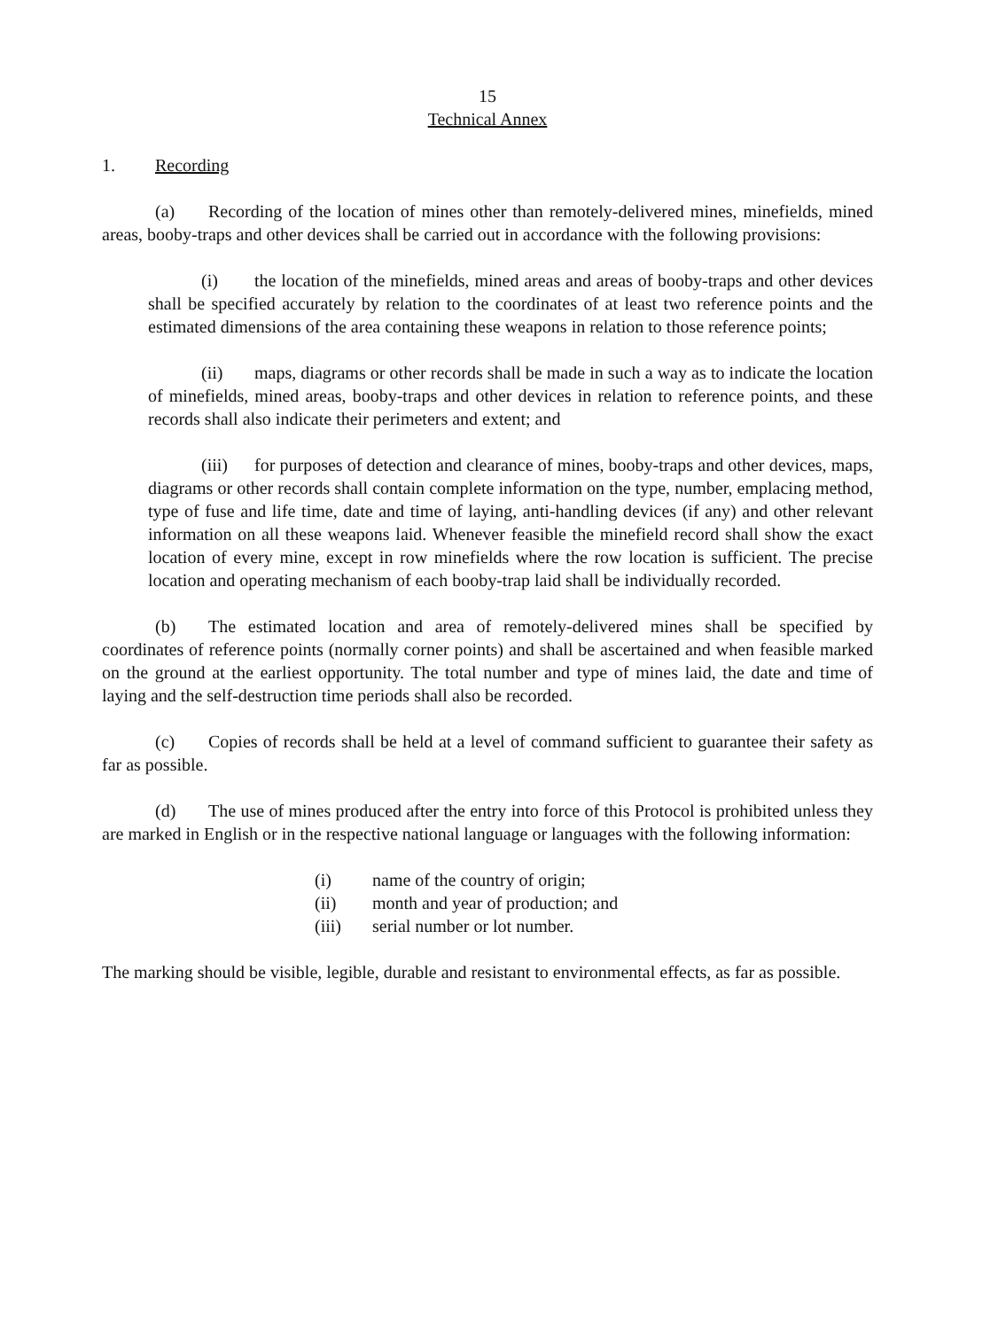15
Technical Annex
1. Recording
(a) Recording of the location of mines other than remotely-delivered mines, minefields, mined areas, booby-traps and other devices shall be carried out in accordance with the following provisions:
(i) the location of the minefields, mined areas and areas of booby-traps and other devices shall be specified accurately by relation to the coordinates of at least two reference points and the estimated dimensions of the area containing these weapons in relation to those reference points;
(ii) maps, diagrams or other records shall be made in such a way as to indicate the location of minefields, mined areas, booby-traps and other devices in relation to reference points, and these records shall also indicate their perimeters and extent; and
(iii) for purposes of detection and clearance of mines, booby-traps and other devices, maps, diagrams or other records shall contain complete information on the type, number, emplacing method, type of fuse and life time, date and time of laying, anti-handling devices (if any) and other relevant information on all these weapons laid. Whenever feasible the minefield record shall show the exact location of every mine, except in row minefields where the row location is sufficient. The precise location and operating mechanism of each booby-trap laid shall be individually recorded.
(b) The estimated location and area of remotely-delivered mines shall be specified by coordinates of reference points (normally corner points) and shall be ascertained and when feasible marked on the ground at the earliest opportunity. The total number and type of mines laid, the date and time of laying and the self-destruction time periods shall also be recorded.
(c) Copies of records shall be held at a level of command sufficient to guarantee their safety as far as possible.
(d) The use of mines produced after the entry into force of this Protocol is prohibited unless they are marked in English or in the respective national language or languages with the following information:
(i) name of the country of origin;
(ii) month and year of production; and
(iii) serial number or lot number.
The marking should be visible, legible, durable and resistant to environmental effects, as far as possible.